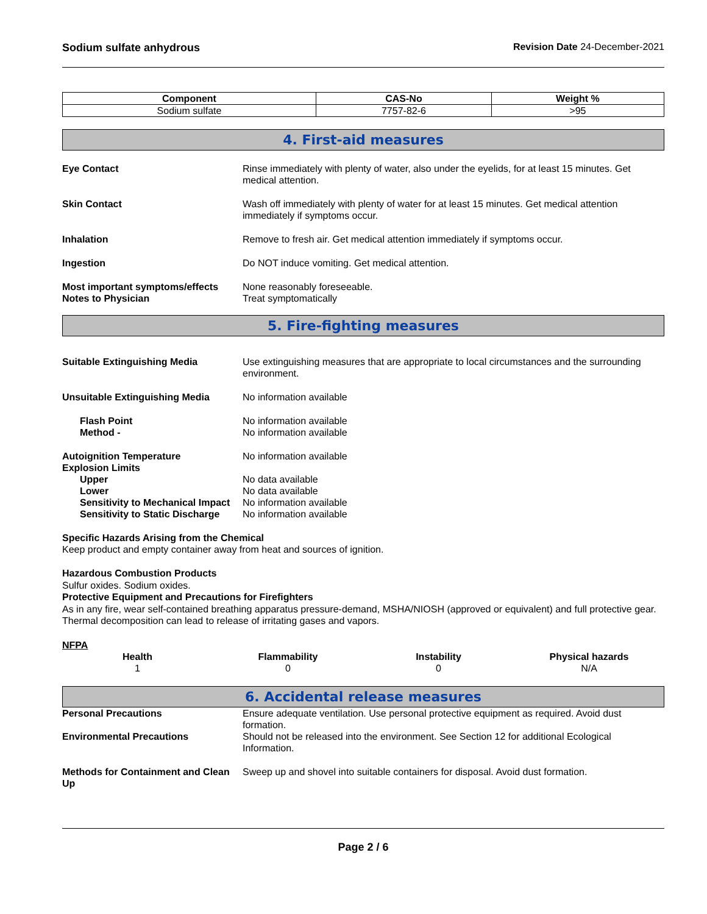Sodium sulfate anhydrous Revision Date 24-December-2021
| Component | CAS-No | Weight % |
| --- | --- | --- |
| Sodium sulfate | 7757-82-6 | >95 |
4. First-aid measures
Eye Contact Rinse immediately with plenty of water, also under the eyelids, for at least 15 minutes. Get medical attention.
Skin Contact Wash off immediately with plenty of water for at least 15 minutes. Get medical attention immediately if symptoms occur.
Inhalation Remove to fresh air. Get medical attention immediately if symptoms occur.
Ingestion Do NOT induce vomiting. Get medical attention.
Most important symptoms/effects
None reasonably foreseeable.
Notes to Physician Treat symptomatically
5. Fire-fighting measures
Suitable Extinguishing Media Use extinguishing measures that are appropriate to local circumstances and the surrounding environment.
Unsuitable Extinguishing Media No information available
Flash Point No information available
Method - No information available
Autoignition Temperature No information available
Explosion Limits
Upper No data available
Lower No data available
Sensitivity to Mechanical Impact
No information available
Sensitivity to Static Discharge
No information available
Specific Hazards Arising from the Chemical
Keep product and empty container away from heat and sources of ignition.
Hazardous Combustion Products
Sulfur oxides. Sodium oxides.
Protective Equipment and Precautions for Firefighters
As in any fire, wear self-contained breathing apparatus pressure-demand, MSHA/NIOSH (approved or equivalent) and full protective gear. Thermal decomposition can lead to release of irritating gases and vapors.
NFPA
Health
1
Flammability
0
Instability
0
Physical hazards
N/A
6. Accidental release measures
Personal Precautions Ensure adequate ventilation. Use personal protective equipment as required. Avoid dust formation.
Environmental Precautions Should not be released into the environment. See Section 12 for additional Ecological Information.
Methods for Containment and Clean Up
Sweep up and shovel into suitable containers for disposal. Avoid dust formation.
Page 2 / 6